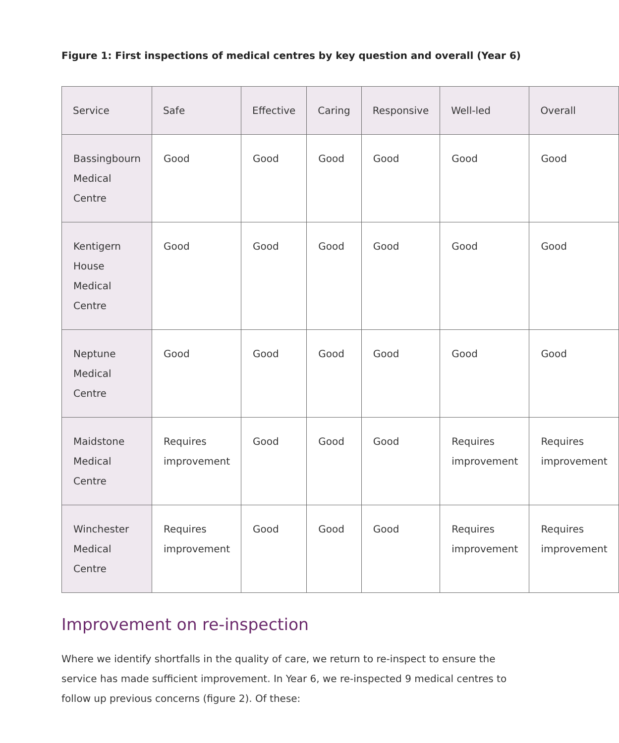Figure 1: First inspections of medical centres by key question and overall (Year 6)
| Service | Safe | Effective | Caring | Responsive | Well-led | Overall |
| --- | --- | --- | --- | --- | --- | --- |
| Bassingbourn Medical Centre | Good | Good | Good | Good | Good | Good |
| Kentigern House Medical Centre | Good | Good | Good | Good | Good | Good |
| Neptune Medical Centre | Good | Good | Good | Good | Good | Good |
| Maidstone Medical Centre | Requires improvement | Good | Good | Good | Requires improvement | Requires improvement |
| Winchester Medical Centre | Requires improvement | Good | Good | Good | Requires improvement | Requires improvement |
Improvement on re-inspection
Where we identify shortfalls in the quality of care, we return to re-inspect to ensure the service has made sufficient improvement. In Year 6, we re-inspected 9 medical centres to follow up previous concerns (figure 2). Of these: